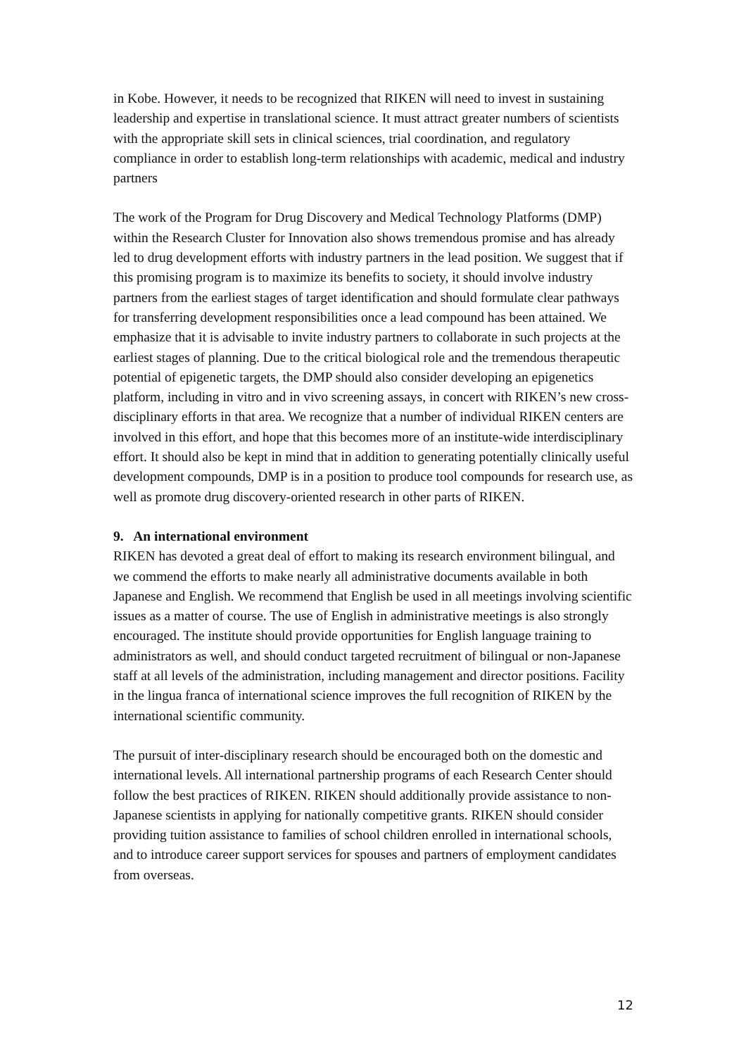in Kobe. However, it needs to be recognized that RIKEN will need to invest in sustaining leadership and expertise in translational science. It must attract greater numbers of scientists with the appropriate skill sets in clinical sciences, trial coordination, and regulatory compliance in order to establish long-term relationships with academic, medical and industry partners
The work of the Program for Drug Discovery and Medical Technology Platforms (DMP) within the Research Cluster for Innovation also shows tremendous promise and has already led to drug development efforts with industry partners in the lead position. We suggest that if this promising program is to maximize its benefits to society, it should involve industry partners from the earliest stages of target identification and should formulate clear pathways for transferring development responsibilities once a lead compound has been attained. We emphasize that it is advisable to invite industry partners to collaborate in such projects at the earliest stages of planning. Due to the critical biological role and the tremendous therapeutic potential of epigenetic targets, the DMP should also consider developing an epigenetics platform, including in vitro and in vivo screening assays, in concert with RIKEN’s new cross-disciplinary efforts in that area. We recognize that a number of individual RIKEN centers are involved in this effort, and hope that this becomes more of an institute-wide interdisciplinary effort. It should also be kept in mind that in addition to generating potentially clinically useful development compounds, DMP is in a position to produce tool compounds for research use, as well as promote drug discovery-oriented research in other parts of RIKEN.
9. An international environment
RIKEN has devoted a great deal of effort to making its research environment bilingual, and we commend the efforts to make nearly all administrative documents available in both Japanese and English. We recommend that English be used in all meetings involving scientific issues as a matter of course. The use of English in administrative meetings is also strongly encouraged. The institute should provide opportunities for English language training to administrators as well, and should conduct targeted recruitment of bilingual or non-Japanese staff at all levels of the administration, including management and director positions. Facility in the lingua franca of international science improves the full recognition of RIKEN by the international scientific community.
The pursuit of inter-disciplinary research should be encouraged both on the domestic and international levels. All international partnership programs of each Research Center should follow the best practices of RIKEN. RIKEN should additionally provide assistance to non-Japanese scientists in applying for nationally competitive grants. RIKEN should consider providing tuition assistance to families of school children enrolled in international schools, and to introduce career support services for spouses and partners of employment candidates from overseas.
12